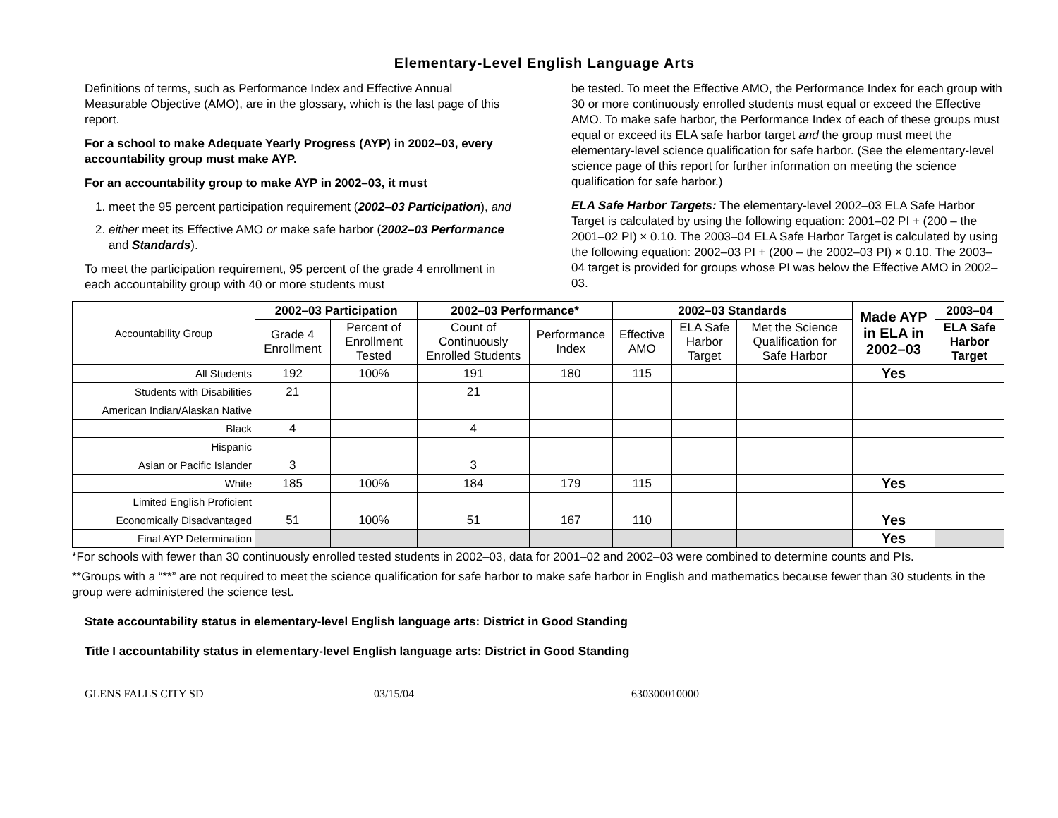Elementary-Level English Language Arts
Definitions of terms, such as Performance Index and Effective Annual Measurable Objective (AMO), are in the glossary, which is the last page of this report.
For a school to make Adequate Yearly Progress (AYP) in 2002–03, every accountability group must make AYP.
For an accountability group to make AYP in 2002–03, it must
1. meet the 95 percent participation requirement (2002–03 Participation), and
2. either meet its Effective AMO or make safe harbor (2002–03 Performance and Standards).
To meet the participation requirement, 95 percent of the grade 4 enrollment in each accountability group with 40 or more students must
be tested. To meet the Effective AMO, the Performance Index for each group with 30 or more continuously enrolled students must equal or exceed the Effective AMO. To make safe harbor, the Performance Index of each of these groups must equal or exceed its ELA safe harbor target and the group must meet the elementary-level science qualification for safe harbor. (See the elementary-level science page of this report for further information on meeting the science qualification for safe harbor.)
ELA Safe Harbor Targets: The elementary-level 2002–03 ELA Safe Harbor Target is calculated by using the following equation: 2001–02 PI + (200 – the 2001–02 PI) × 0.10. The 2003–04 ELA Safe Harbor Target is calculated by using the following equation: 2002–03 PI + (200 – the 2002–03 PI) × 0.10. The 2003–04 target is provided for groups whose PI was below the Effective AMO in 2002–03.
| Accountability Group | 2002–03 Participation | | 2002–03 Performance* | | 2002–03 Standards | | | Made AYP in ELA in 2002–03 | 2003–04 |
| --- | --- | --- | --- | --- | --- | --- | --- | --- | --- |
| | Grade 4 Enrollment | Percent of Enrollment Tested | Count of Continuously Enrolled Students | Performance Index | Effective AMO | ELA Safe Harbor Target | Met the Science Qualification for Safe Harbor | | ELA Safe Harbor Target |
| All Students | 192 | 100% | 191 | 180 | 115 | | | Yes | |
| Students with Disabilities | 21 | | 21 | | | | | | |
| American Indian/Alaskan Native | | | | | | | | | |
| Black | 4 | | 4 | | | | | | |
| Hispanic | | | | | | | | | |
| Asian or Pacific Islander | 3 | | 3 | | | | | | |
| White | 185 | 100% | 184 | 179 | 115 | | | Yes | |
| Limited English Proficient | | | | | | | | | |
| Economically Disadvantaged | 51 | 100% | 51 | 167 | 110 | | | Yes | |
| Final AYP Determination | | | | | | | | Yes | |
*For schools with fewer than 30 continuously enrolled tested students in 2002–03, data for 2001–02 and 2002–03 were combined to determine counts and PIs.
**Groups with a “**” are not required to meet the science qualification for safe harbor to make safe harbor in English and mathematics because fewer than 30 students in the group were administered the science test.
State accountability status in elementary-level English language arts: District in Good Standing
Title I accountability status in elementary-level English language arts: District in Good Standing
GLENS FALLS CITY SD 03/15/04 630300010000